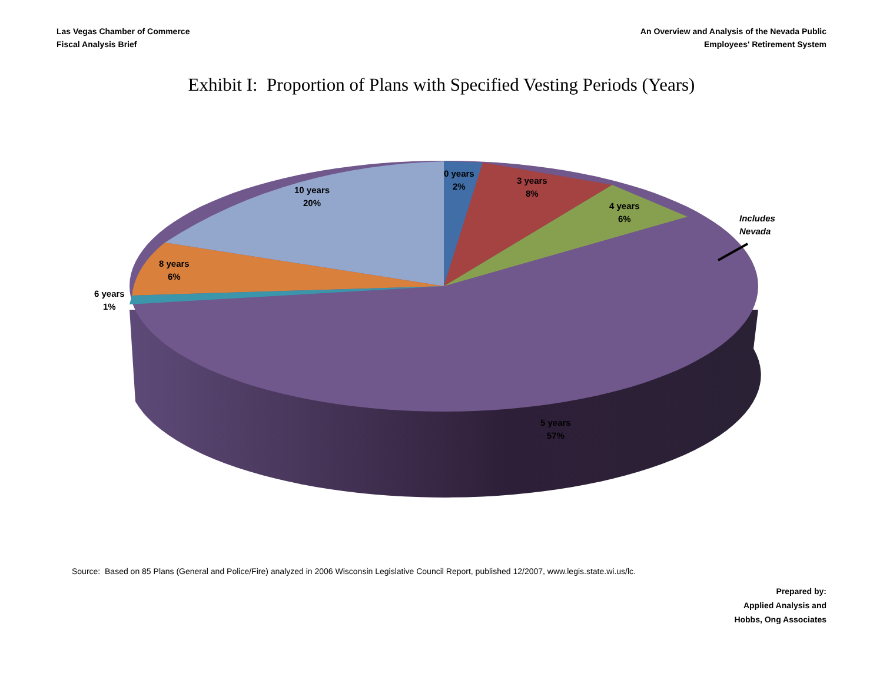Las Vegas Chamber of Commerce
Fiscal Analysis Brief
An Overview and Analysis of the Nevada Public
Employees' Retirement System
Exhibit I: Proportion of Plans with Specified Vesting Periods (Years)
0 years
2%
3 years
8%
4 years
6%
10 years
20%
8 years
6%
6 years
1%
Includes
Nevada
5 years
57%
Source: Based on 85 Plans (General and Police/Fire) analyzed in 2006 Wisconsin Legislative Council Report, published 12/2007, www.legis.state.wi.us/lc.
Prepared by:
Applied Analysis and
Hobbs, Ong Associates